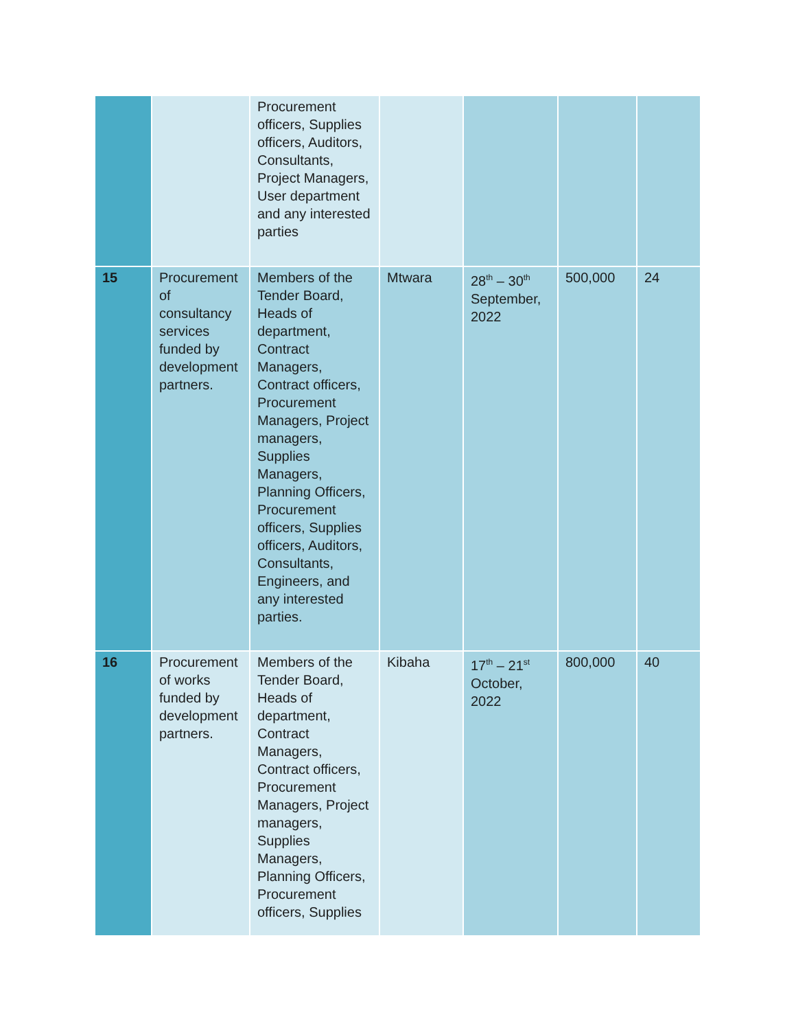| | | Procurement officers, Supplies officers, Auditors, Consultants, Project Managers, User department and any interested parties | | | | |
| 15 | Procurement of consultancy services funded by development partners. | Members of the Tender Board, Heads of department, Contract Managers, Contract officers, Procurement Managers, Project managers, Supplies Managers, Planning Officers, Procurement officers, Supplies officers, Auditors, Consultants, Engineers, and any interested parties. | Mtwara | 28<sup>th</sup> – 30<sup>th</sup> September, 2022 | 500,000 | 24 |
| 16 | Procurement of works funded by development partners. | Members of the Tender Board, Heads of department, Contract Managers, Contract officers, Procurement Managers, Project managers, Supplies Managers, Planning Officers, Procurement officers, Supplies | Kibaha | 17<sup>th</sup> – 21<sup>st</sup> October, 2022 | 800,000 | 40 |